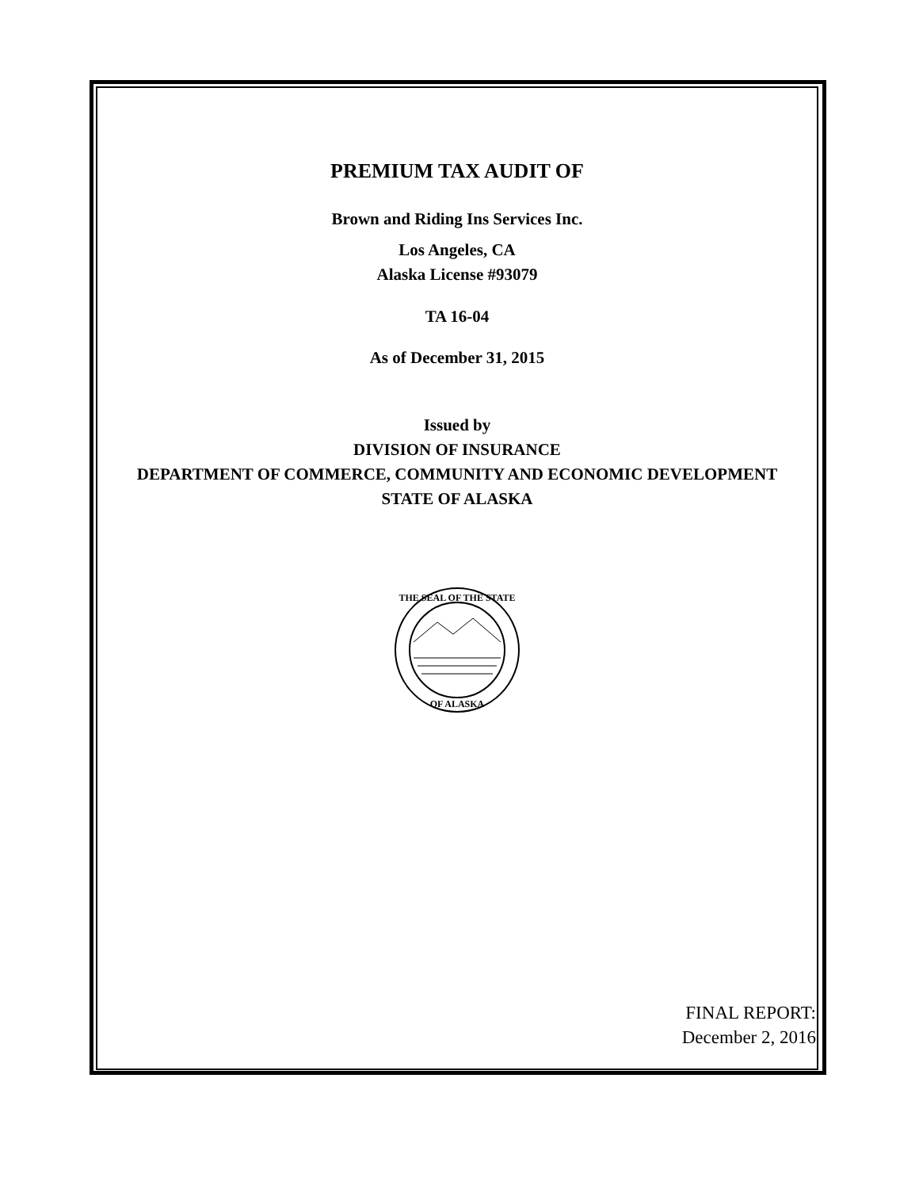PREMIUM TAX AUDIT OF
Brown and Riding Ins Services Inc.
Los Angeles, CA
Alaska License #93079
TA 16-04
As of December 31, 2015
Issued by
DIVISION OF INSURANCE
DEPARTMENT OF COMMERCE, COMMUNITY AND ECONOMIC DEVELOPMENT
STATE OF ALASKA
THE SEAL OF THE STATE
OF ALASKA
FINAL REPORT:
December 2, 2016